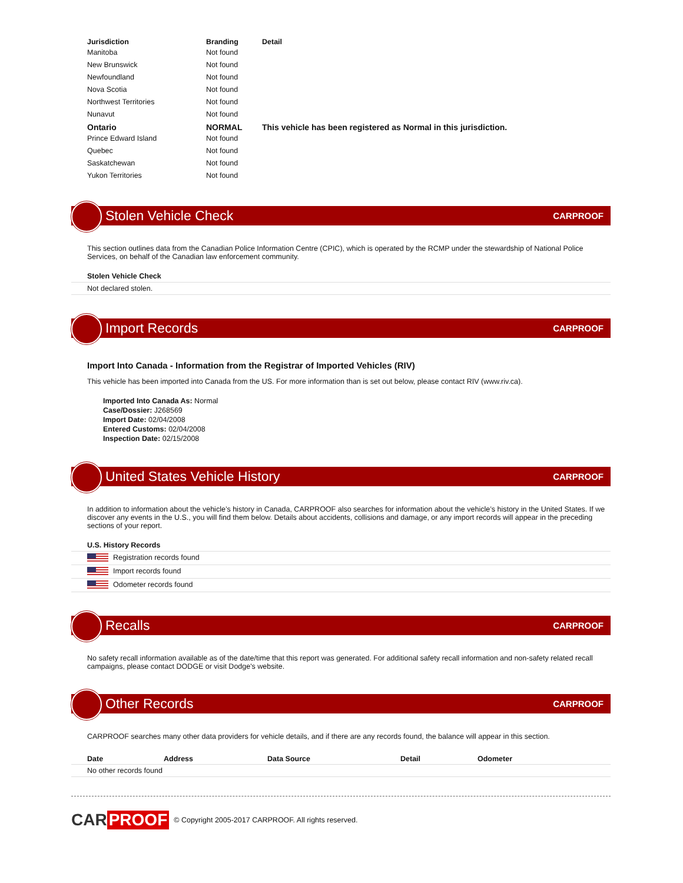| Jurisdiction | Branding | Detail |
| --- | --- | --- |
| Manitoba | Not found | |
| New Brunswick | Not found | |
| Newfoundland | Not found | |
| Nova Scotia | Not found | |
| Northwest Territories | Not found | |
| Nunavut | Not found | |
| Ontario | NORMAL | This vehicle has been registered as Normal in this jurisdiction. |
| Prince Edward Island | Not found | |
| Quebec | Not found | |
| Saskatchewan | Not found | |
| Yukon Territories | Not found | |
Stolen Vehicle Check
CARPROOF
This section outlines data from the Canadian Police Information Centre (CPIC), which is operated by the RCMP under the stewardship of National Police Services, on behalf of the Canadian law enforcement community.
Stolen Vehicle Check
Not declared stolen.
Import Records
CARPROOF
Import Into Canada - Information from the Registrar of Imported Vehicles (RIV)
This vehicle has been imported into Canada from the US. For more information than is set out below, please contact RIV (www.riv.ca).
Imported Into Canada As: Normal
Case/Dossier: J268569
Import Date: 02/04/2008
Entered Customs: 02/04/2008
Inspection Date: 02/15/2008
United States Vehicle History
CARPROOF
In addition to information about the vehicle’s history in Canada, CARPROOF also searches for information about the vehicle’s history in the United States. If we discover any events in the U.S., you will find them below. Details about accidents, collisions and damage, or any import records will appear in the preceding sections of your report.
U.S. History Records
Registration records found
Import records found
Odometer records found
Recalls
CARPROOF
No safety recall information available as of the date/time that this report was generated. For additional safety recall information and non-safety related recall campaigns, please contact DODGE or visit Dodge's website.
Other Records
CARPROOF
CARPROOF searches many other data providers for vehicle details, and if there are any records found, the balance will appear in this section.
| Date | Address | Data Source | Detail | Odometer |
| --- | --- | --- | --- | --- |
| No other records found | | | | |
CAR PROOF © Copyright 2005-2017 CARPROOF. All rights reserved.